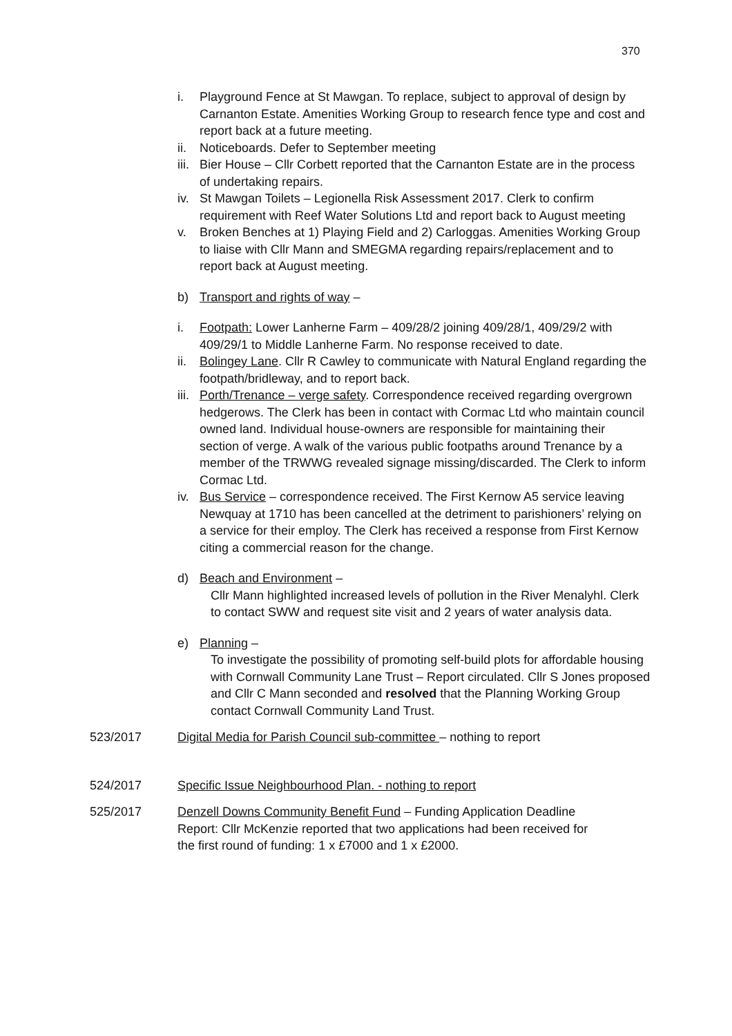370
i. Playground Fence at St Mawgan. To replace, subject to approval of design by Carnanton Estate. Amenities Working Group to research fence type and cost and report back at a future meeting.
ii. Noticeboards. Defer to September meeting
iii. Bier House – Cllr Corbett reported that the Carnanton Estate are in the process of undertaking repairs.
iv. St Mawgan Toilets – Legionella Risk Assessment 2017. Clerk to confirm requirement with Reef Water Solutions Ltd and report back to August meeting
v. Broken Benches at 1) Playing Field and 2) Carloggas. Amenities Working Group to liaise with Cllr Mann and SMEGMA regarding repairs/replacement and to report back at August meeting.
b) Transport and rights of way –
i. Footpath: Lower Lanherne Farm – 409/28/2 joining 409/28/1, 409/29/2 with 409/29/1 to Middle Lanherne Farm. No response received to date.
ii. Bolingey Lane. Cllr R Cawley to communicate with Natural England regarding the footpath/bridleway, and to report back.
iii. Porth/Trenance – verge safety. Correspondence received regarding overgrown hedgerows. The Clerk has been in contact with Cormac Ltd who maintain council owned land. Individual house-owners are responsible for maintaining their section of verge. A walk of the various public footpaths around Trenance by a member of the TRWWG revealed signage missing/discarded. The Clerk to inform Cormac Ltd.
iv. Bus Service – correspondence received. The First Kernow A5 service leaving Newquay at 1710 has been cancelled at the detriment to parishioners’ relying on a service for their employ. The Clerk has received a response from First Kernow citing a commercial reason for the change.
d) Beach and Environment –
Cllr Mann highlighted increased levels of pollution in the River Menalyhl. Clerk to contact SWW and request site visit and 2 years of water analysis data.
e) Planning –
To investigate the possibility of promoting self-build plots for affordable housing with Cornwall Community Lane Trust – Report circulated. Cllr S Jones proposed and Cllr C Mann seconded and resolved that the Planning Working Group contact Cornwall Community Land Trust.
523/2017 Digital Media for Parish Council sub-committee – nothing to report
524/2017 Specific Issue Neighbourhood Plan. - nothing to report
525/2017 Denzell Downs Community Benefit Fund – Funding Application Deadline Report: Cllr McKenzie reported that two applications had been received for the first round of funding: 1 x £7000 and 1 x £2000.